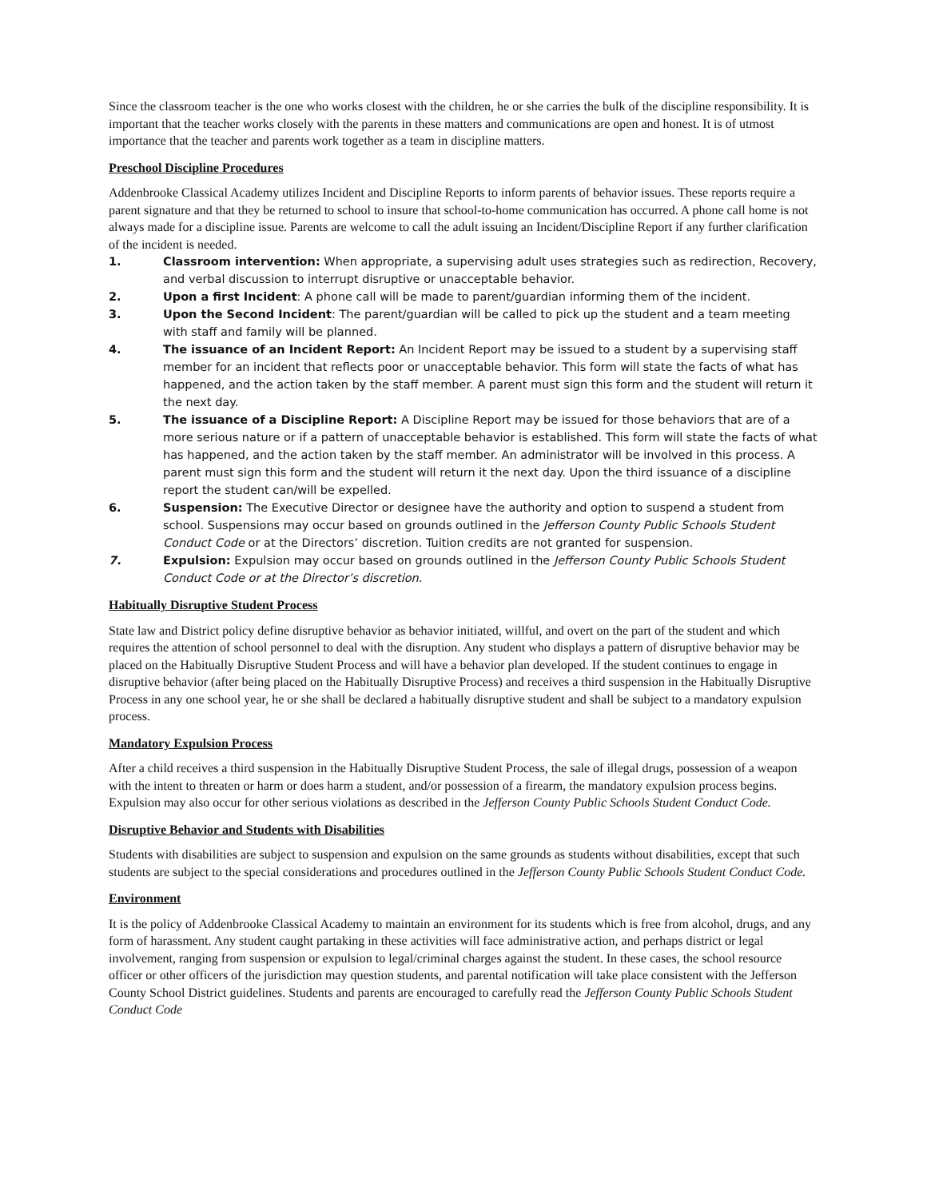Since the classroom teacher is the one who works closest with the children, he or she carries the bulk of the discipline responsibility. It is important that the teacher works closely with the parents in these matters and communications are open and honest. It is of utmost importance that the teacher and parents work together as a team in discipline matters.
Preschool Discipline Procedures
Addenbrooke Classical Academy utilizes Incident and Discipline Reports to inform parents of behavior issues. These reports require a parent signature and that they be returned to school to insure that school-to-home communication has occurred. A phone call home is not always made for a discipline issue. Parents are welcome to call the adult issuing an Incident/Discipline Report if any further clarification of the incident is needed.
1. Classroom intervention: When appropriate, a supervising adult uses strategies such as redirection, Recovery, and verbal discussion to interrupt disruptive or unacceptable behavior.
2. Upon a first Incident: A phone call will be made to parent/guardian informing them of the incident.
3. Upon the Second Incident: The parent/guardian will be called to pick up the student and a team meeting with staff and family will be planned.
4. The issuance of an Incident Report: An Incident Report may be issued to a student by a supervising staff member for an incident that reflects poor or unacceptable behavior. This form will state the facts of what has happened, and the action taken by the staff member. A parent must sign this form and the student will return it the next day.
5. The issuance of a Discipline Report: A Discipline Report may be issued for those behaviors that are of a more serious nature or if a pattern of unacceptable behavior is established. This form will state the facts of what has happened, and the action taken by the staff member. An administrator will be involved in this process. A parent must sign this form and the student will return it the next day. Upon the third issuance of a discipline report the student can/will be expelled.
6. Suspension: The Executive Director or designee have the authority and option to suspend a student from school. Suspensions may occur based on grounds outlined in the Jefferson County Public Schools Student Conduct Code or at the Directors’ discretion. Tuition credits are not granted for suspension.
7. Expulsion: Expulsion may occur based on grounds outlined in the Jefferson County Public Schools Student Conduct Code or at the Director’s discretion.
Habitually Disruptive Student Process
State law and District policy define disruptive behavior as behavior initiated, willful, and overt on the part of the student and which requires the attention of school personnel to deal with the disruption. Any student who displays a pattern of disruptive behavior may be placed on the Habitually Disruptive Student Process and will have a behavior plan developed. If the student continues to engage in disruptive behavior (after being placed on the Habitually Disruptive Process) and receives a third suspension in the Habitually Disruptive Process in any one school year, he or she shall be declared a habitually disruptive student and shall be subject to a mandatory expulsion process.
Mandatory Expulsion Process
After a child receives a third suspension in the Habitually Disruptive Student Process, the sale of illegal drugs, possession of a weapon with the intent to threaten or harm or does harm a student, and/or possession of a firearm, the mandatory expulsion process begins. Expulsion may also occur for other serious violations as described in the Jefferson County Public Schools Student Conduct Code.
Disruptive Behavior and Students with Disabilities
Students with disabilities are subject to suspension and expulsion on the same grounds as students without disabilities, except that such students are subject to the special considerations and procedures outlined in the Jefferson County Public Schools Student Conduct Code.
Environment
It is the policy of Addenbrooke Classical Academy to maintain an environment for its students which is free from alcohol, drugs, and any form of harassment. Any student caught partaking in these activities will face administrative action, and perhaps district or legal involvement, ranging from suspension or expulsion to legal/criminal charges against the student. In these cases, the school resource officer or other officers of the jurisdiction may question students, and parental notification will take place consistent with the Jefferson County School District guidelines. Students and parents are encouraged to carefully read the Jefferson County Public Schools Student Conduct Code